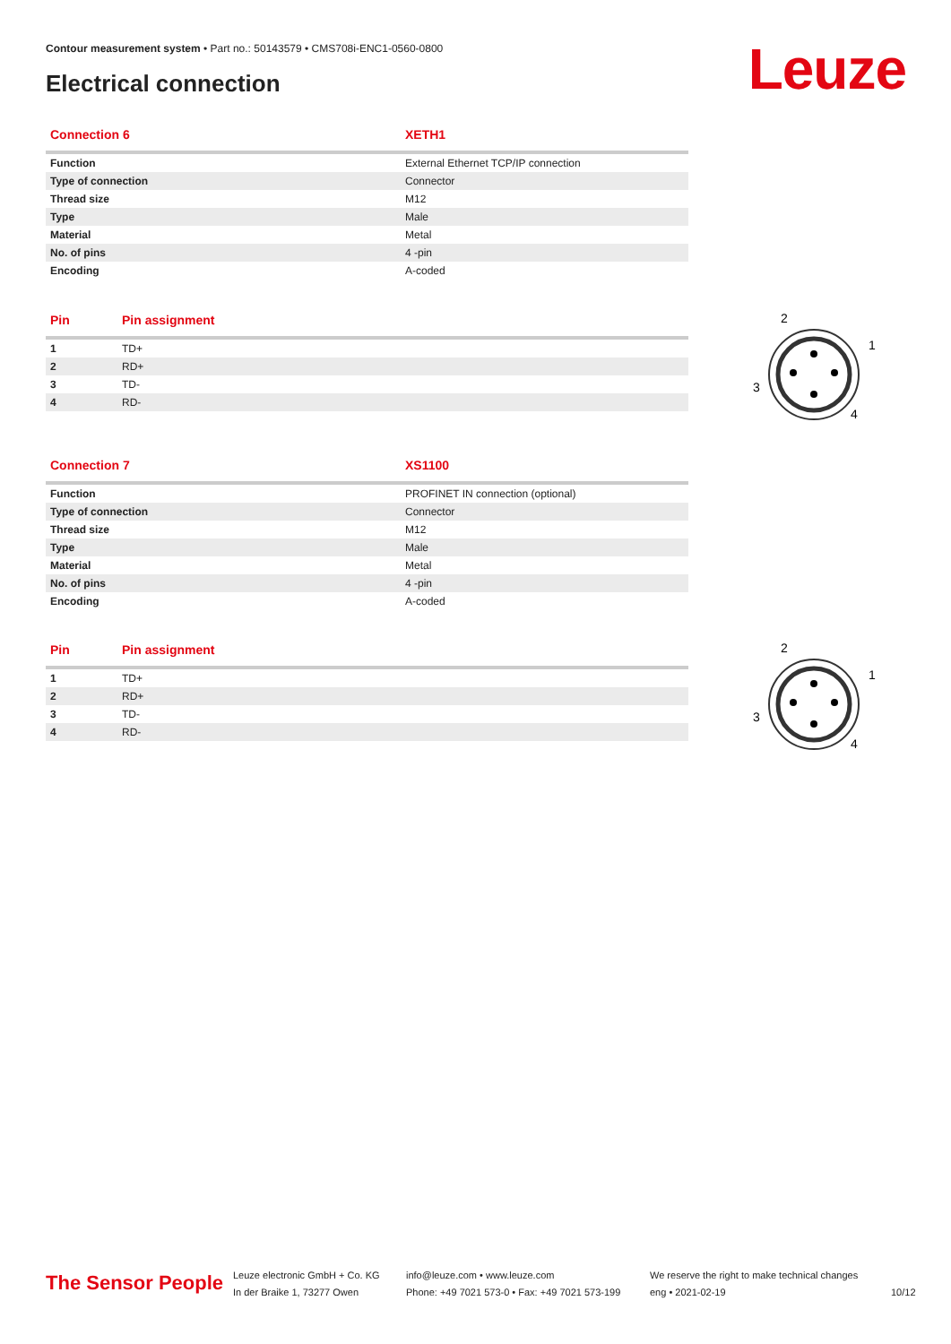Contour measurement system • Part no.: 50143579 • CMS708i-ENC1-0560-0800
Electrical connection Leuze
| Connection 6 | XETH1 |
| --- | --- |
| Function | External Ethernet TCP/IP connection |
| Type of connection | Connector |
| Thread size | M12 |
| Type | Male |
| Material | Metal |
| No. of pins | 4 -pin |
| Encoding | A-coded |
| Pin | Pin assignment |
| --- | --- |
| 1 | TD+ |
| 2 | RD+ |
| 3 | TD- |
| 4 | RD- |
| Connection 7 | XS1100 |
| --- | --- |
| Function | PROFINET IN connection (optional) |
| Type of connection | Connector |
| Thread size | M12 |
| Type | Male |
| Material | Metal |
| No. of pins | 4 -pin |
| Encoding | A-coded |
| Pin | Pin assignment |
| --- | --- |
| 1 | TD+ |
| 2 | RD+ |
| 3 | TD- |
| 4 | RD- |
2
1
3
4
2
1
3
4
The Sensor People
Leuze electronic GmbH + Co. KG
In der Braike 1, 73277 Owen
info@leuze.com • www.leuze.com
Phone: +49 7021 573-0 • Fax: +49 7021 573-199
We reserve the right to make technical changes
eng • 2021-02-19
10/12